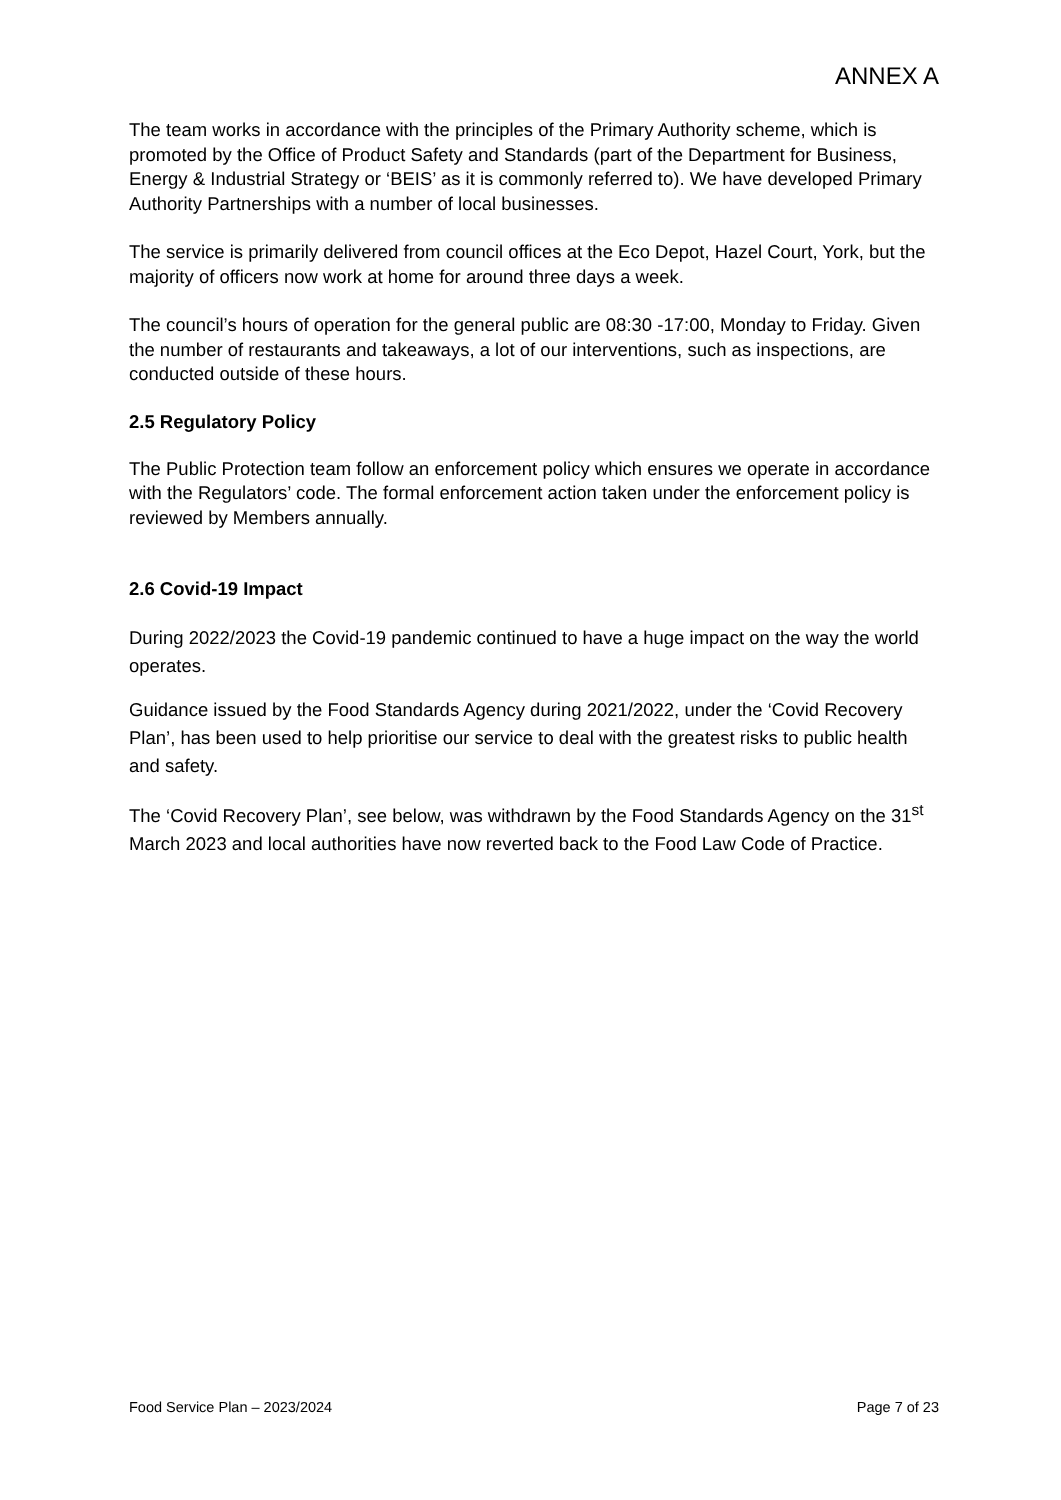ANNEX A
The team works in accordance with the principles of the Primary Authority scheme, which is promoted by the Office of Product Safety and Standards (part of the Department for Business, Energy & Industrial Strategy or ‘BEIS’ as it is commonly referred to). We have developed Primary Authority Partnerships with a number of local businesses.
The service is primarily delivered from council offices at the Eco Depot, Hazel Court, York, but the majority of officers now work at home for around three days a week.
The council’s hours of operation for the general public are 08:30 -17:00, Monday to Friday. Given the number of restaurants and takeaways, a lot of our interventions, such as inspections, are conducted outside of these hours.
2.5 Regulatory Policy
The Public Protection team follow an enforcement policy which ensures we operate in accordance with the Regulators’ code. The formal enforcement action taken under the enforcement policy is reviewed by Members annually.
2.6 Covid-19 Impact
During 2022/2023 the Covid-19 pandemic continued to have a huge impact on the way the world operates.
Guidance issued by the Food Standards Agency during 2021/2022, under the ‘Covid Recovery Plan’, has been used to help prioritise our service to deal with the greatest risks to public health and safety.
The ‘Covid Recovery Plan’, see below, was withdrawn by the Food Standards Agency on the 31<sup>st</sup> March 2023 and local authorities have now reverted back to the Food Law Code of Practice.
Food Service Plan – 2023/2024 Page 7 of 23